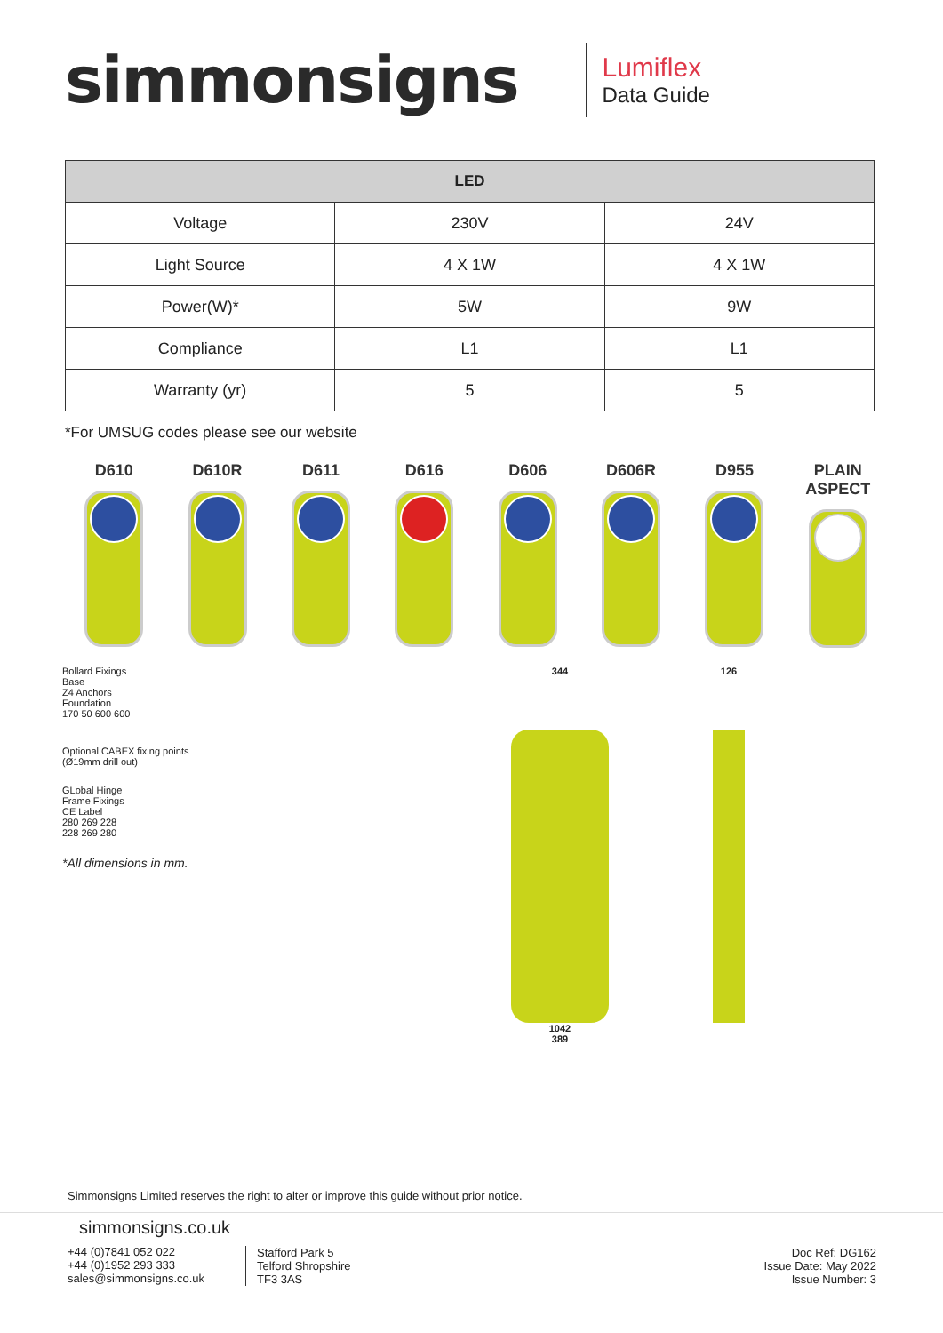simmonsigns
Lumiflex
Data Guide
| LED | | |
| --- | --- | --- |
| Voltage | 230V | 24V |
| Light Source | 4 X 1W | 4 X 1W |
| Power(W)* | 5W | 9W |
| Compliance | L1 | L1 |
| Warranty (yr) | 5 | 5 |
*For UMSUG codes please see our website
D610 D610R D611 D616 D606 D606R D955 PLAIN ASPECT
Bollard Fixings
Base
Z4 Anchors
Foundation
170 50 600 600
Optional CABEX fixing points
(Ø19mm drill out)
GLobal Hinge
Frame Fixings
CE Label
280 269 228
228 269 280
*All dimensions in mm.
344
1042
389
126
Simmonsigns Limited reserves the right to alter or improve this guide without prior notice.
simmonsigns.co.uk
+44 (0)7841 052 022
+44 (0)1952 293 333
sales@simmonsigns.co.uk
Stafford Park 5
Telford Shropshire
TF3 3AS
Doc Ref: DG162
Issue Date: May 2022
Issue Number: 3